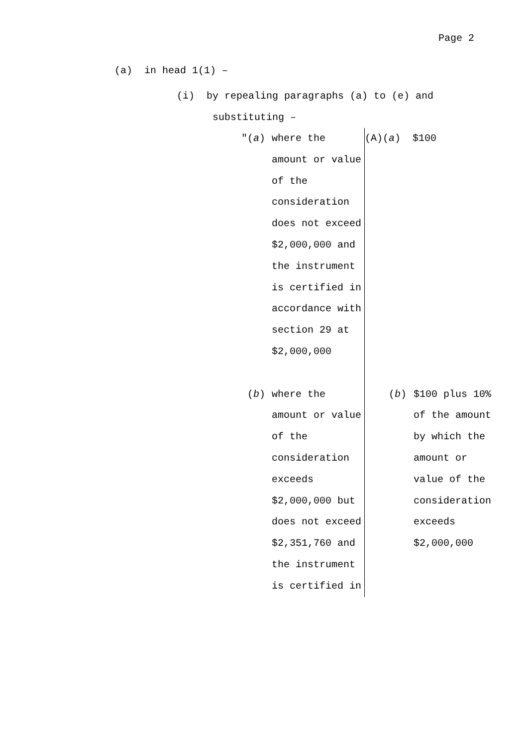Page 2
(a) in head 1(1) –
(i) by repealing paragraphs (a) to (e) and
substituting –
| "( a ) where the amount or value of the consideration does not exceed $2,000,000 and the instrument is certified in accordance with section 29 at $2,000,000 | (A)( a ) $100 |
| ( b ) where the amount or value of the consideration exceeds $2,000,000 but does not exceed $2,351,760 and the instrument is certified in | ( b ) $100 plus 10% of the amount by which the amount or value of the consideration exceeds $2,000,000 |